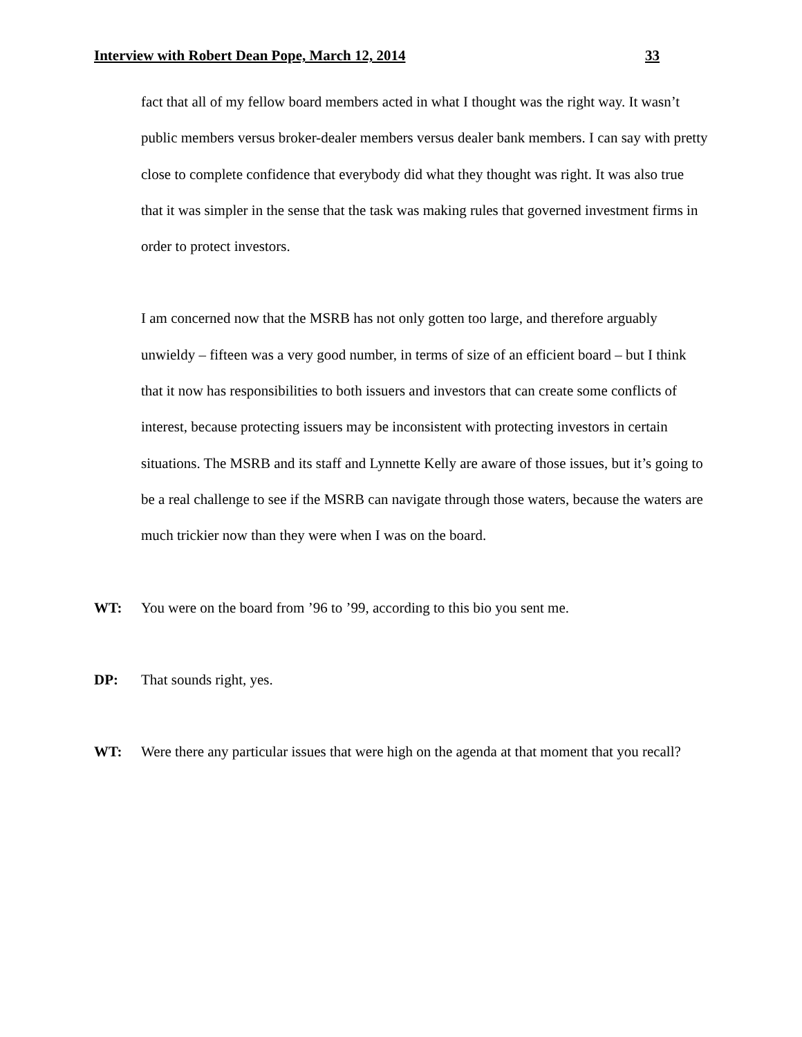Interview with Robert Dean Pope, March 12, 2014 33
fact that all of my fellow board members acted in what I thought was the right way. It wasn’t public members versus broker-dealer members versus dealer bank members. I can say with pretty close to complete confidence that everybody did what they thought was right. It was also true that it was simpler in the sense that the task was making rules that governed investment firms in order to protect investors.
I am concerned now that the MSRB has not only gotten too large, and therefore arguably unwieldy – fifteen was a very good number, in terms of size of an efficient board – but I think that it now has responsibilities to both issuers and investors that can create some conflicts of interest, because protecting issuers may be inconsistent with protecting investors in certain situations. The MSRB and its staff and Lynnette Kelly are aware of those issues, but it’s going to be a real challenge to see if the MSRB can navigate through those waters, because the waters are much trickier now than they were when I was on the board.
WT: You were on the board from ’96 to ’99, according to this bio you sent me.
DP: That sounds right, yes.
WT: Were there any particular issues that were high on the agenda at that moment that you recall?